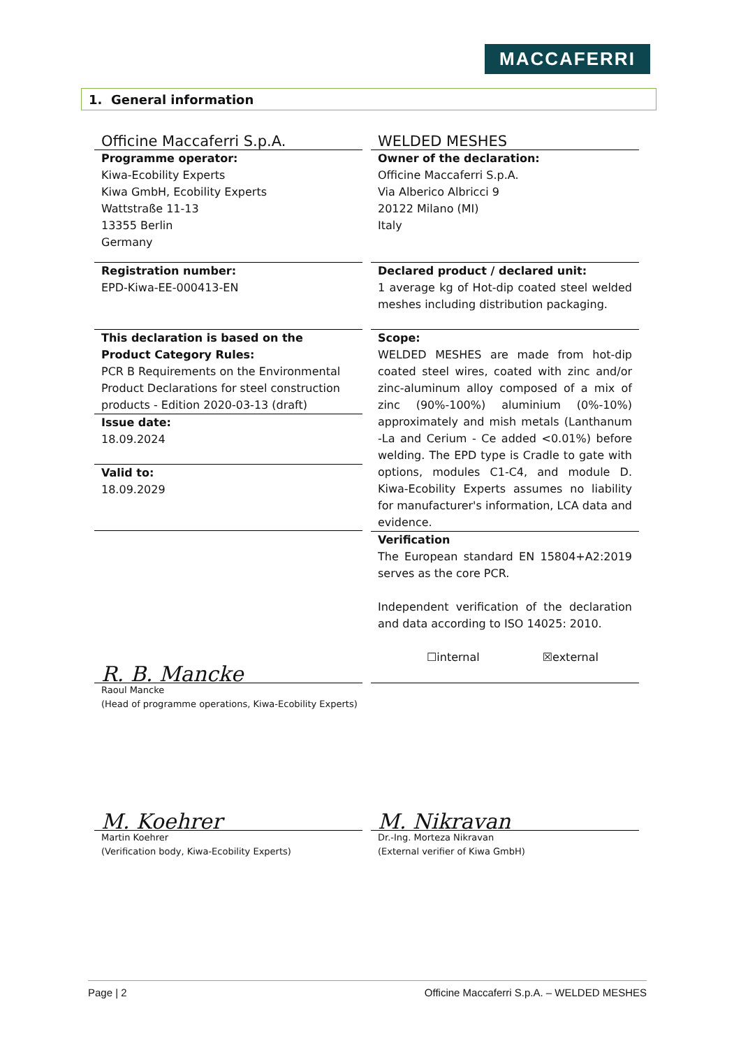MACCAFERRI
1. General information
| Officine Maccaferri S.p.A. | | WELDED MESHES |
| Programme operator: Kiwa-Ecobility Experts Kiwa GmbH, Ecobility Experts Wattstraße 11-13 13355 Berlin Germany | | Owner of the declaration: Officine Maccaferri S.p.A. Via Alberico Albricci 9 20122 Milano (MI) Italy |
| Registration number: EPD-Kiwa-EE-000413-EN | | Declared product / declared unit: 1 average kg of Hot-dip coated steel welded meshes including distribution packaging. |
| This declaration is based on the Product Category Rules: PCR B Requirements on the Environmental Product Declarations for steel construction products - Edition 2020-03-13 (draft) Issue date: 18.09.2024 Valid to: 18.09.2029 | | Scope: WELDED MESHES are made from hot-dip coated steel wires, coated with zinc and/or zinc-aluminum alloy composed of a mix of zinc (90%-100%) aluminium (0%-10%) approximately and mish metals (Lanthanum -La and Cerium - Ce added <0.01%) before welding. The EPD type is Cradle to gate with options, modules C1-C4, and module D. Kiwa-Ecobility Experts assumes no liability for manufacturer's information, LCA data and evidence. |
| R. B. Mancke | | Verification The European standard EN 15804+A2:2019 serves as the core PCR. Independent verification of the declaration and data according to ISO 14025: 2010. ☐internal ☒external |
| Raoul Mancke (Head of programme operations, Kiwa-Ecobility Experts) | | |
| M. Koehrer | | M. Nikravan |
| Martin Koehrer (Verification body, Kiwa-Ecobility Experts) | | Dr.-Ing. Morteza Nikravan (External verifier of Kiwa GmbH) |
Page | 2 Officine Maccaferri S.p.A. – WELDED MESHES